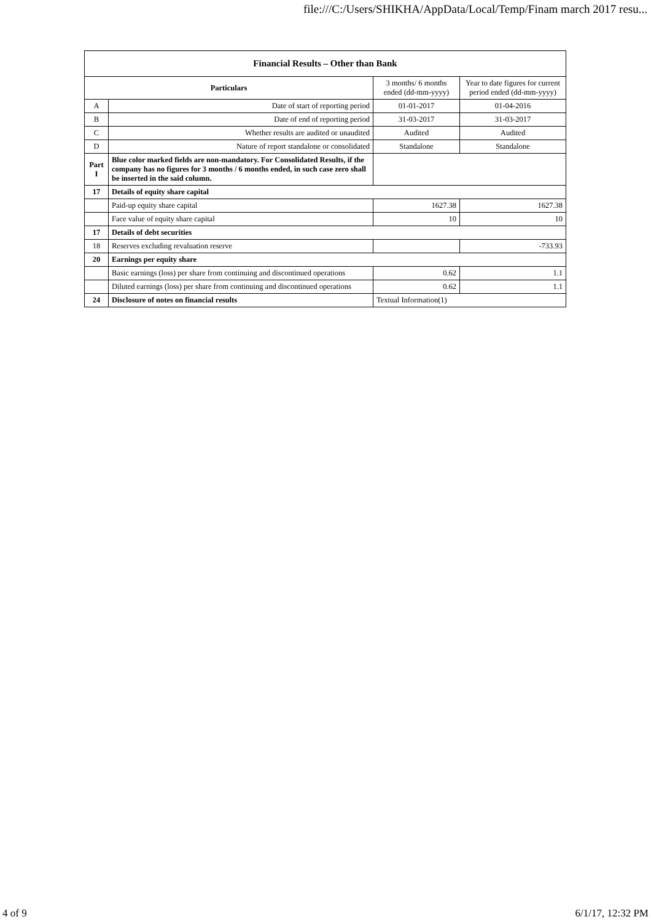file:///C:/Users/SHIKHA/AppData/Local/Temp/Finam march 2017 resu...
| Financial Results – Other than Bank | | | |
| --- | --- | --- | --- |
| Particulars | | 3 months/ 6 months ended (dd-mm-yyyy) | Year to date figures for current period ended (dd-mm-yyyy) |
| A | Date of start of reporting period | 01-01-2017 | 01-04-2016 |
| B | Date of end of reporting period | 31-03-2017 | 31-03-2017 |
| C | Whether results are audited or unaudited | Audited | Audited |
| D | Nature of report standalone or consolidated | Standalone | Standalone |
| Part I | Blue color marked fields are non-mandatory. For Consolidated Results, if the company has no figures for 3 months / 6 months ended, in such case zero shall be inserted in the said column. | | |
| 17 | Details of equity share capital | | |
| | Paid-up equity share capital | 1627.38 | 1627.38 |
| | Face value of equity share capital | 10 | 10 |
| 17 | Details of debt securities | | |
| 18 | Reserves excluding revaluation reserve | | -733.93 |
| 20 | Earnings per equity share | | |
| | Basic earnings (loss) per share from continuing and discontinued operations | 0.62 | 1.1 |
| | Diluted earnings (loss) per share from continuing and discontinued operations | 0.62 | 1.1 |
| 24 | Disclosure of notes on financial results | Textual Information(1) | |
4 of 9 6/1/17, 12:32 PM